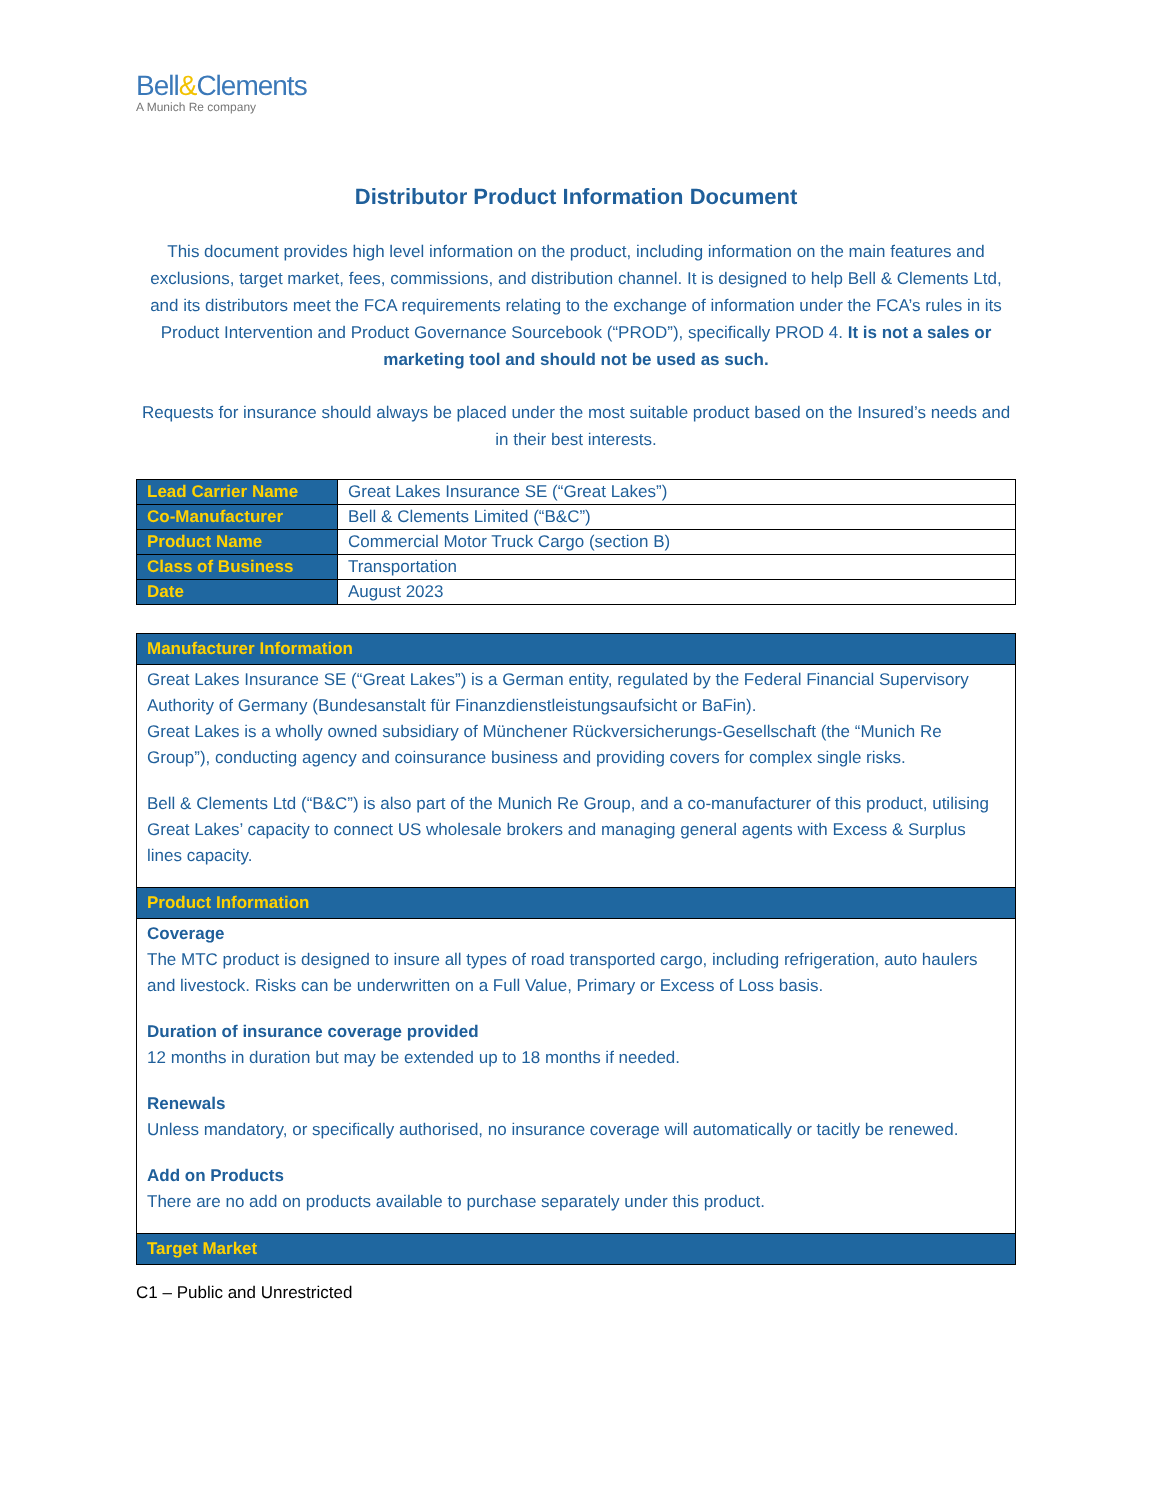Bell&Clements
A Munich Re company
Distributor Product Information Document
This document provides high level information on the product, including information on the main features and exclusions, target market, fees, commissions, and distribution channel. It is designed to help Bell & Clements Ltd, and its distributors meet the FCA requirements relating to the exchange of information under the FCA’s rules in its Product Intervention and Product Governance Sourcebook (“PROD”), specifically PROD 4. It is not a sales or marketing tool and should not be used as such.
Requests for insurance should always be placed under the most suitable product based on the Insured’s needs and in their best interests.
| Lead Carrier Name | Great Lakes Insurance SE (“Great Lakes”) |
| Co-Manufacturer | Bell & Clements Limited (“B&C”) |
| Product Name | Commercial Motor Truck Cargo (section B) |
| Class of Business | Transportation |
| Date | August 2023 |
Manufacturer Information
Great Lakes Insurance SE (“Great Lakes”) is a German entity, regulated by the Federal Financial Supervisory Authority of Germany (Bundesanstalt für Finanzdienstleistungsaufsicht or BaFin).
Great Lakes is a wholly owned subsidiary of Münchener Rückversicherungs-Gesellschaft (the “Munich Re Group”), conducting agency and coinsurance business and providing covers for complex single risks.
Bell & Clements Ltd (“B&C”) is also part of the Munich Re Group, and a co-manufacturer of this product, utilising Great Lakes’ capacity to connect US wholesale brokers and managing general agents with Excess & Surplus lines capacity.
Product Information
Coverage
The MTC product is designed to insure all types of road transported cargo, including refrigeration, auto haulers and livestock. Risks can be underwritten on a Full Value, Primary or Excess of Loss basis.
Duration of insurance coverage provided
12 months in duration but may be extended up to 18 months if needed.
Renewals
Unless mandatory, or specifically authorised, no insurance coverage will automatically or tacitly be renewed.
Add on Products
There are no add on products available to purchase separately under this product.
Target Market
C1 – Public and Unrestricted